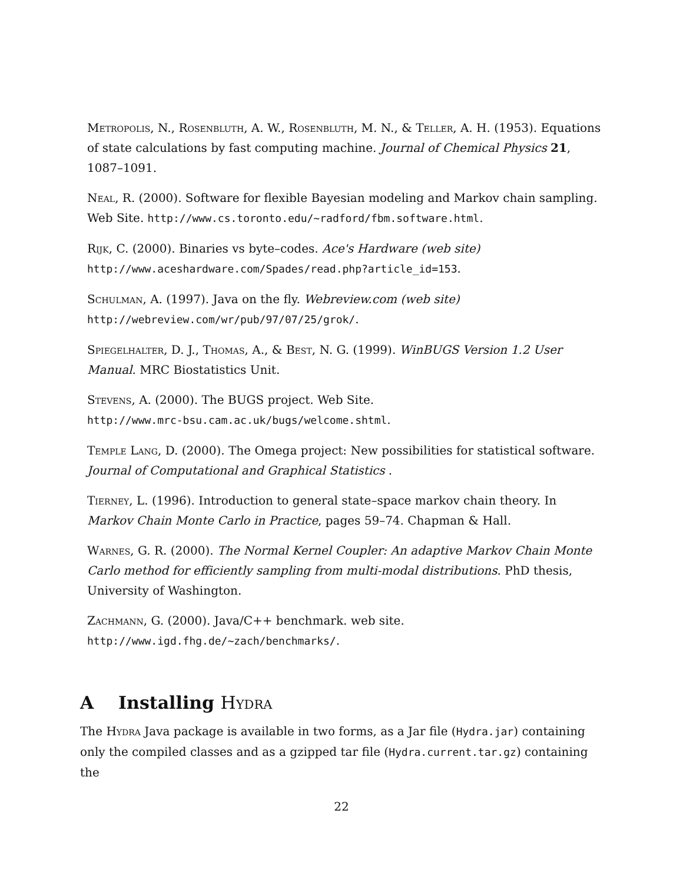Metropolis, N., Rosenbluth, A. W., Rosenbluth, M. N., & Teller, A. H. (1953). Equations of state calculations by fast computing machine. Journal of Chemical Physics 21, 1087–1091.
Neal, R. (2000). Software for flexible Bayesian modeling and Markov chain sampling. Web Site. http://www.cs.toronto.edu/~radford/fbm.software.html.
Rijk, C. (2000). Binaries vs byte–codes. Ace's Hardware (web site)
http://www.aceshardware.com/Spades/read.php?article_id=153.
Schulman, A. (1997). Java on the fly. Webreview.com (web site)
http://webreview.com/wr/pub/97/07/25/grok/.
Spiegelhalter, D. J., Thomas, A., & Best, N. G. (1999). WinBUGS Version 1.2 User Manual. MRC Biostatistics Unit.
Stevens, A. (2000). The BUGS project. Web Site.
http://www.mrc-bsu.cam.ac.uk/bugs/welcome.shtml.
Temple Lang, D. (2000). The Omega project: New possibilities for statistical software. Journal of Computational and Graphical Statistics .
Tierney, L. (1996). Introduction to general state–space markov chain theory. In Markov Chain Monte Carlo in Practice, pages 59–74. Chapman & Hall.
Warnes, G. R. (2000). The Normal Kernel Coupler: An adaptive Markov Chain Monte Carlo method for efficiently sampling from multi-modal distributions. PhD thesis, University of Washington.
Zachmann, G. (2000). Java/C++ benchmark. web site.
http://www.igd.fhg.de/~zach/benchmarks/.
A Installing Hydra
The Hydra Java package is available in two forms, as a Jar file (Hydra.jar) containing only the compiled classes and as a gzipped tar file (Hydra.current.tar.gz) containing the
22